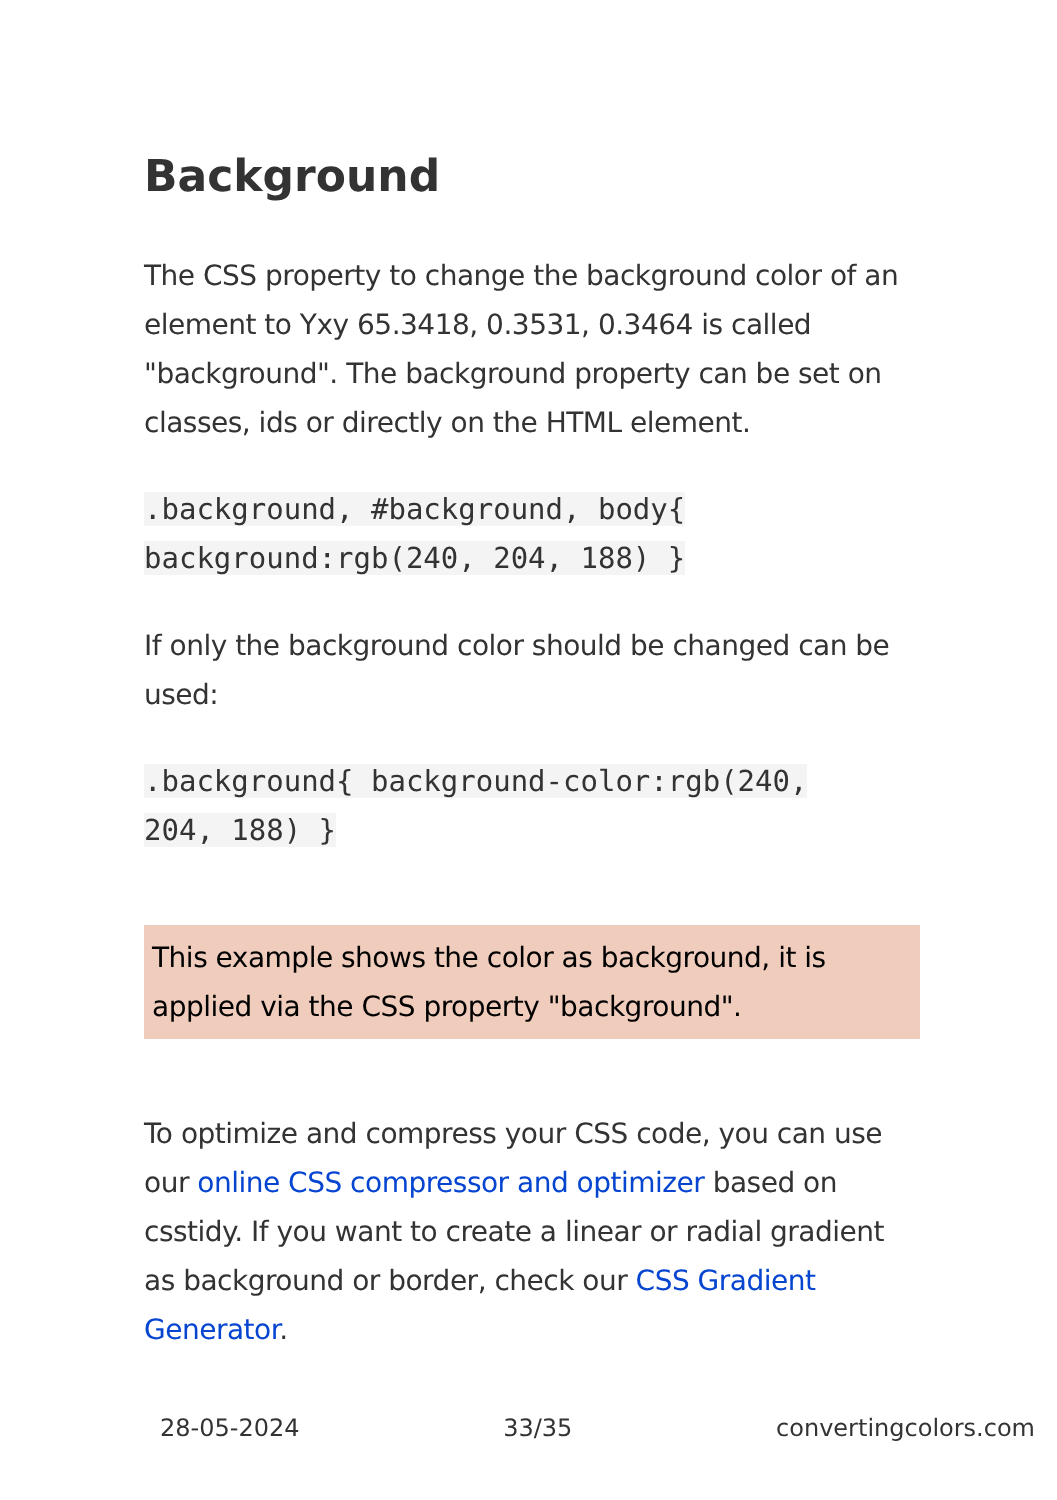Background
The CSS property to change the background color of an element to Yxy 65.3418, 0.3531, 0.3464 is called "background". The background property can be set on classes, ids or directly on the HTML element.
.background, #background, body{
background:rgb(240, 204, 188) }
If only the background color should be changed can be used:
.background{ background-color:rgb(240,
204, 188) }
This example shows the color as background, it is applied via the CSS property "background".
To optimize and compress your CSS code, you can use our online CSS compressor and optimizer based on csstidy. If you want to create a linear or radial gradient as background or border, check our CSS Gradient Generator.
28-05-2024 33/35 convertingcolors.com